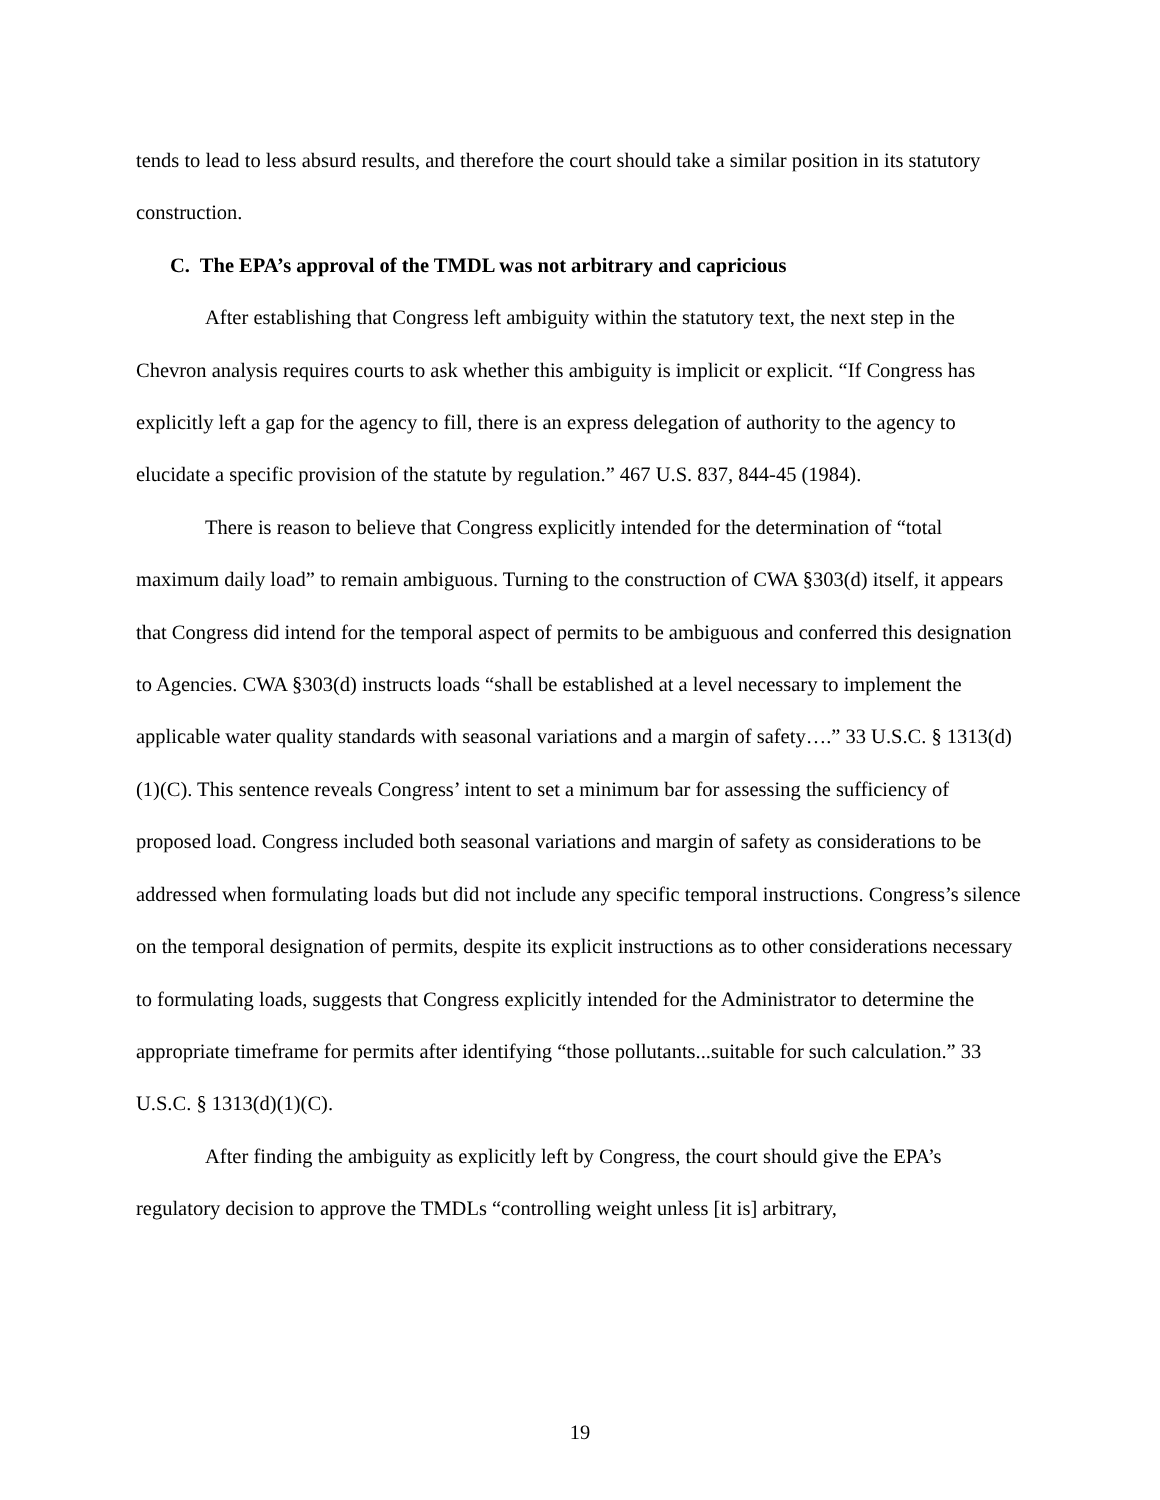tends to lead to less absurd results, and therefore the court should take a similar position in its statutory construction.
C. The EPA’s approval of the TMDL was not arbitrary and capricious
After establishing that Congress left ambiguity within the statutory text, the next step in the Chevron analysis requires courts to ask whether this ambiguity is implicit or explicit. “If Congress has explicitly left a gap for the agency to fill, there is an express delegation of authority to the agency to elucidate a specific provision of the statute by regulation.” 467 U.S. 837, 844-45 (1984).
There is reason to believe that Congress explicitly intended for the determination of “total maximum daily load” to remain ambiguous. Turning to the construction of CWA §303(d) itself, it appears that Congress did intend for the temporal aspect of permits to be ambiguous and conferred this designation to Agencies. CWA §303(d) instructs loads “shall be established at a level necessary to implement the applicable water quality standards with seasonal variations and a margin of safety….” 33 U.S.C. § 1313(d)(1)(C). This sentence reveals Congress’ intent to set a minimum bar for assessing the sufficiency of proposed load. Congress included both seasonal variations and margin of safety as considerations to be addressed when formulating loads but did not include any specific temporal instructions. Congress’s silence on the temporal designation of permits, despite its explicit instructions as to other considerations necessary to formulating loads, suggests that Congress explicitly intended for the Administrator to determine the appropriate timeframe for permits after identifying “those pollutants...suitable for such calculation.” 33 U.S.C. § 1313(d)(1)(C).
After finding the ambiguity as explicitly left by Congress, the court should give the EPA’s regulatory decision to approve the TMDLs “controlling weight unless [it is] arbitrary,
19